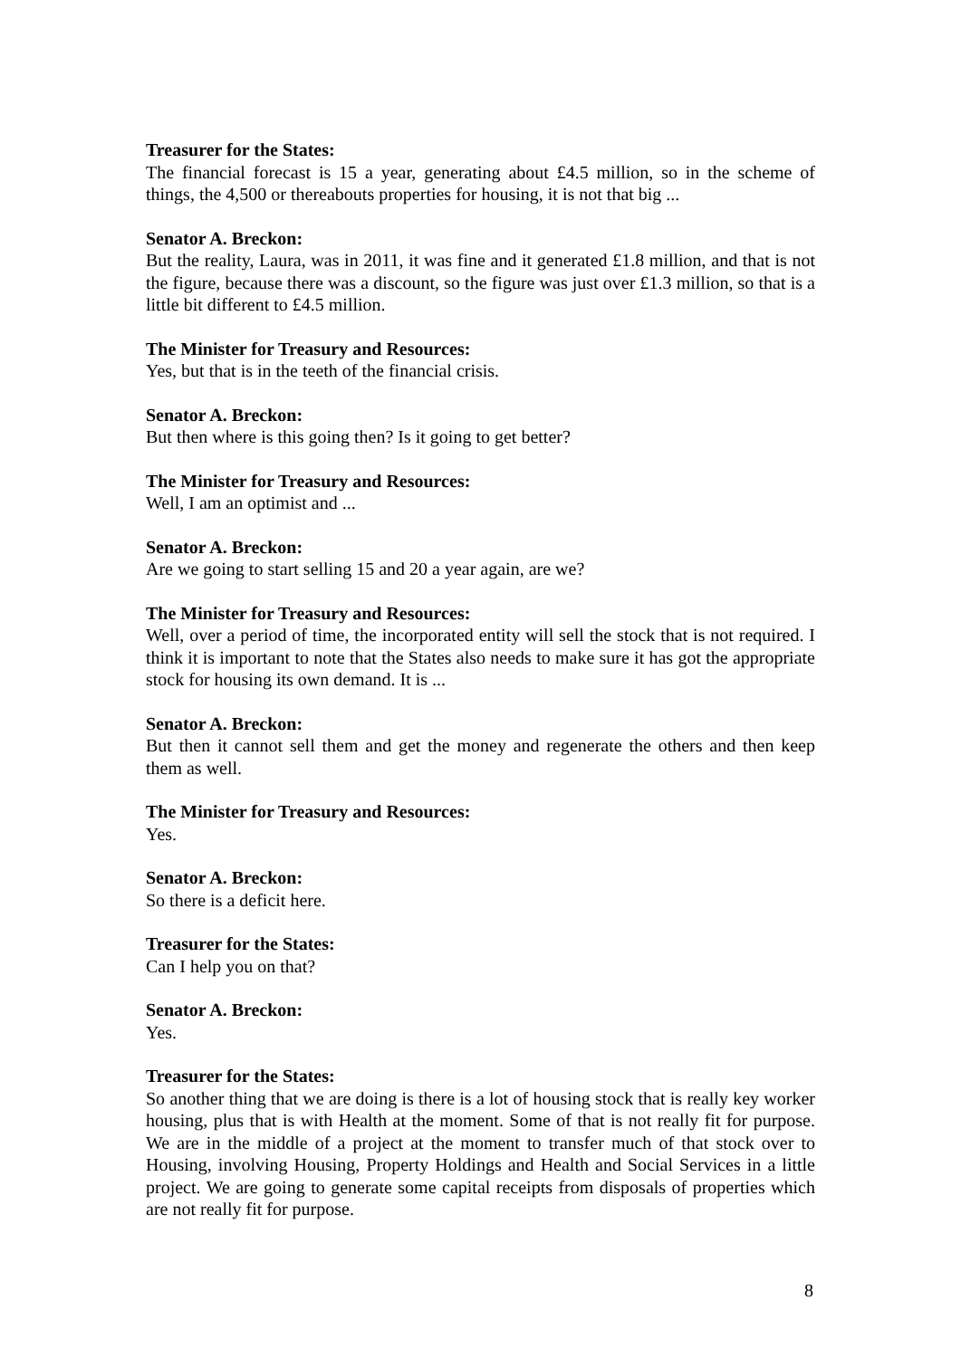Treasurer for the States:
The financial forecast is 15 a year, generating about £4.5 million, so in the scheme of things, the 4,500 or thereabouts properties for housing, it is not that big ...
Senator A. Breckon:
But the reality, Laura, was in 2011, it was fine and it generated £1.8 million, and that is not the figure, because there was a discount, so the figure was just over £1.3 million, so that is a little bit different to £4.5 million.
The Minister for Treasury and Resources:
Yes, but that is in the teeth of the financial crisis.
Senator A. Breckon:
But then where is this going then? Is it going to get better?
The Minister for Treasury and Resources:
Well, I am an optimist and ...
Senator A. Breckon:
Are we going to start selling 15 and 20 a year again, are we?
The Minister for Treasury and Resources:
Well, over a period of time, the incorporated entity will sell the stock that is not required. I think it is important to note that the States also needs to make sure it has got the appropriate stock for housing its own demand. It is ...
Senator A. Breckon:
But then it cannot sell them and get the money and regenerate the others and then keep them as well.
The Minister for Treasury and Resources:
Yes.
Senator A. Breckon:
So there is a deficit here.
Treasurer for the States:
Can I help you on that?
Senator A. Breckon:
Yes.
Treasurer for the States:
So another thing that we are doing is there is a lot of housing stock that is really key worker housing, plus that is with Health at the moment. Some of that is not really fit for purpose. We are in the middle of a project at the moment to transfer much of that stock over to Housing, involving Housing, Property Holdings and Health and Social Services in a little project. We are going to generate some capital receipts from disposals of properties which are not really fit for purpose.
8